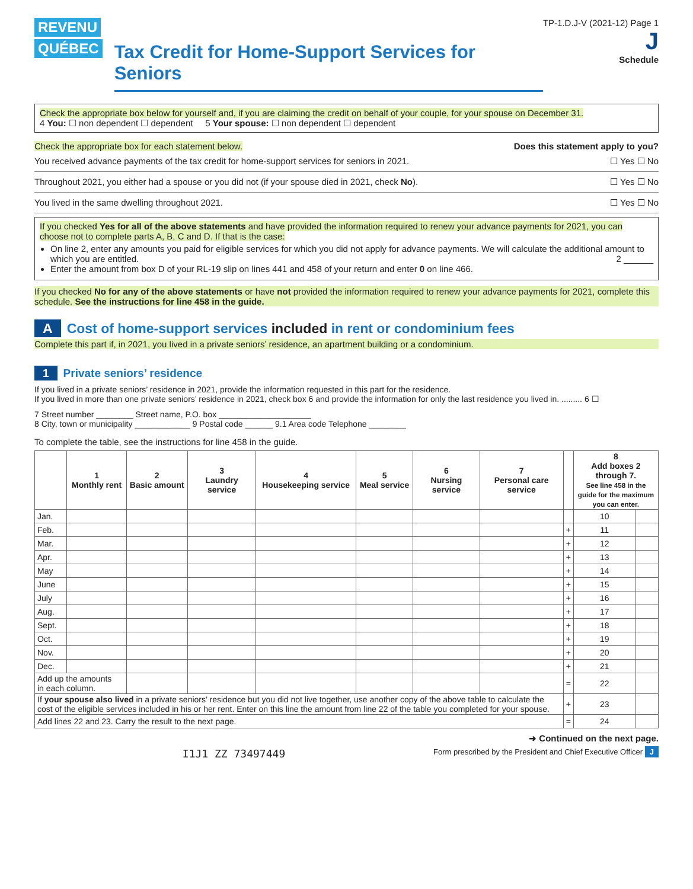REVENU
QUÉBEC
Tax Credit for Home-Support Services for Seniors
TP-1.D.J-V (2021-12) Page 1
J
Schedule
Check the appropriate box below for yourself and, if you are claiming the credit on behalf of your couple, for your spouse on December 31.
4 You: ☐ non dependent ☐ dependent 5 Your spouse: ☐ non dependent ☐ dependent
Check the appropriate box for each statement below. Does this statement apply to you?
You received advance payments of the tax credit for home-support services for seniors in 2021. ☐ Yes ☐ No
Throughout 2021, you either had a spouse or you did not (if your spouse died in 2021, check No). ☐ Yes ☐ No
You lived in the same dwelling throughout 2021. ☐ Yes ☐ No
If you checked Yes for all of the above statements and have provided the information required to renew your advance payments for 2021, you can choose not to complete parts A, B, C and D. If that is the case:
On line 2, enter any amounts you paid for eligible services for which you did not apply for advance payments. We will calculate the additional amount to which you are entitled. 2 ______
Enter the amount from box D of your RL-19 slip on lines 441 and 458 of your return and enter 0 on line 466.
If you checked No for any of the above statements or have not provided the information required to renew your advance payments for 2021, complete this schedule. See the instructions for line 458 in the guide.
A Cost of home-support services included in rent or condominium fees
Complete this part if, in 2021, you lived in a private seniors’ residence, an apartment building or a condominium.
1 Private seniors’ residence
If you lived in a private seniors’ residence in 2021, provide the information requested in this part for the residence.
If you lived in more than one private seniors’ residence in 2021, check box 6 and provide the information for only the last residence you lived in. ......... 6 ☐
7 Street number ________ Street name, P.O. box ____________________
8 City, town or municipality ____________ 9 Postal code ______ 9.1 Area code Telephone ________
To complete the table, see the instructions for line 458 in the guide.
| | 1 Monthly rent | 2 Basic amount | 3 Laundry service | 4 Housekeeping service | 5 Meal service | 6 Nursing service | 7 Personal care service | | 8 Add boxes 2 through 7. See line 458 in the guide for the maximum you can enter. | |
| --- | --- | --- | --- | --- | --- | --- | --- | --- | --- | --- |
| Jan. | | | | | | | | | 10 | |
| Feb. | | | | | | | | + | 11 | |
| Mar. | | | | | | | | + | 12 | |
| Apr. | | | | | | | | + | 13 | |
| May | | | | | | | | + | 14 | |
| June | | | | | | | | + | 15 | |
| July | | | | | | | | + | 16 | |
| Aug. | | | | | | | | + | 17 | |
| Sept. | | | | | | | | + | 18 | |
| Oct. | | | | | | | | + | 19 | |
| Nov. | | | | | | | | + | 20 | |
| Dec. | | | | | | | | + | 21 | |
| Add up the amounts in each column. | | | | | | | | = | 22 | |
| If your spouse also lived in a private seniors’ residence but you did not live together, use another copy of the above table to calculate the cost of the eligible services included in his or her rent. Enter on this line the amount from line 22 of the table you completed for your spouse. | | | | | | | | + | 23 | |
| Add lines 22 and 23. Carry the result to the next page. | | | | | | | | = | 24 | |
➜ Continued on the next page.
I1J1 ZZ 73497449 Form prescribed by the President and Chief Executive Officer J